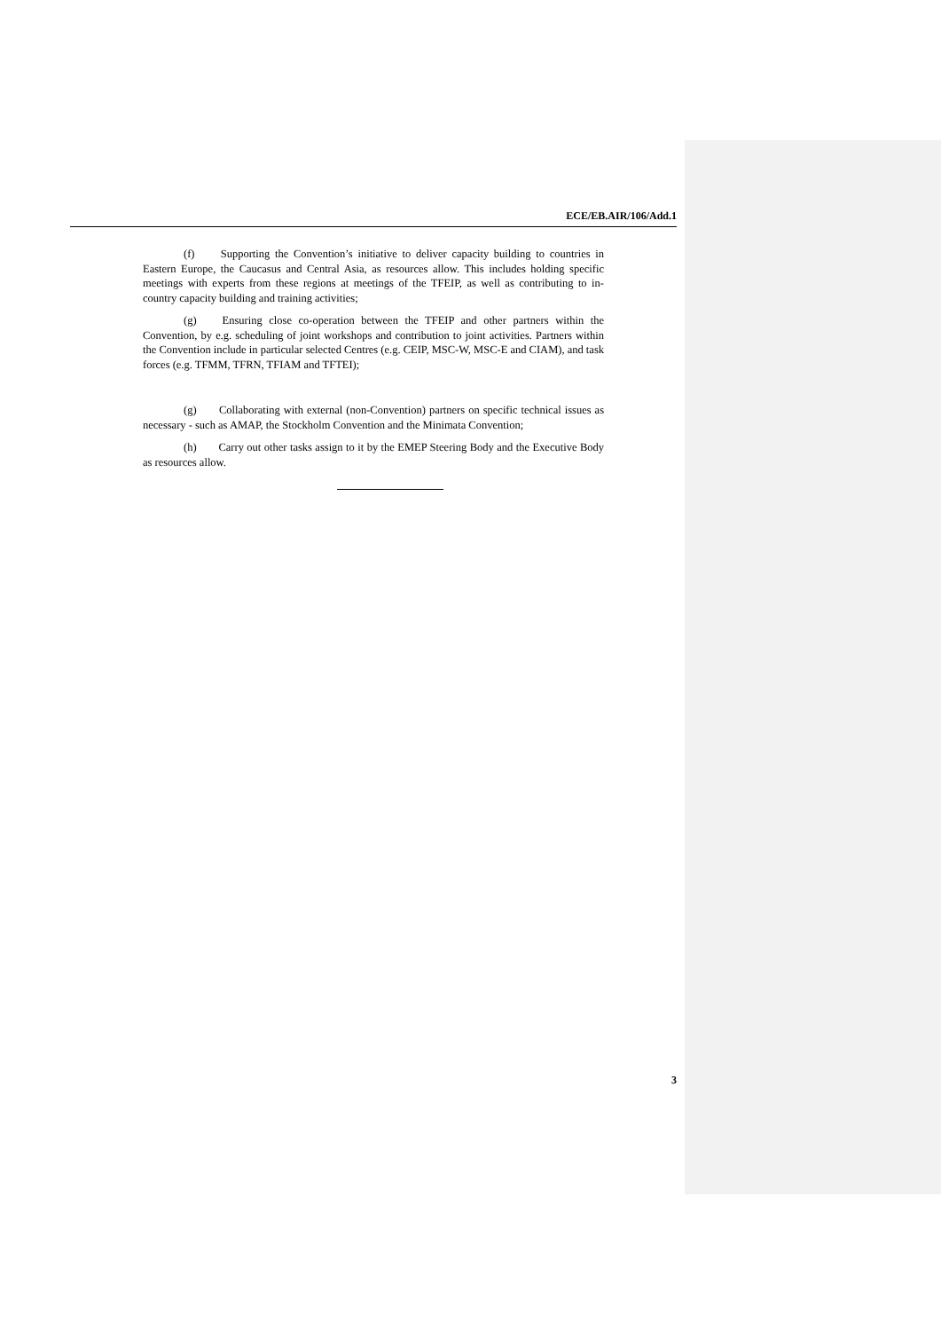ECE/EB.AIR/106/Add.1
(f) Supporting the Convention’s initiative to deliver capacity building to countries in Eastern Europe, the Caucasus and Central Asia, as resources allow. This includes holding specific meetings with experts from these regions at meetings of the TFEIP, as well as contributing to in-country capacity building and training activities;
(g) Ensuring close co-operation between the TFEIP and other partners within the Convention, by e.g. scheduling of joint workshops and contribution to joint activities. Partners within the Convention include in particular selected Centres (e.g. CEIP, MSC-W, MSC-E and CIAM), and task forces (e.g. TFMM, TFRN, TFIAM and TFTEI);
(g) Collaborating with external (non-Convention) partners on specific technical issues as necessary - such as AMAP, the Stockholm Convention and the Minimata Convention;
(h) Carry out other tasks assign to it by the EMEP Steering Body and the Executive Body as resources allow.
3